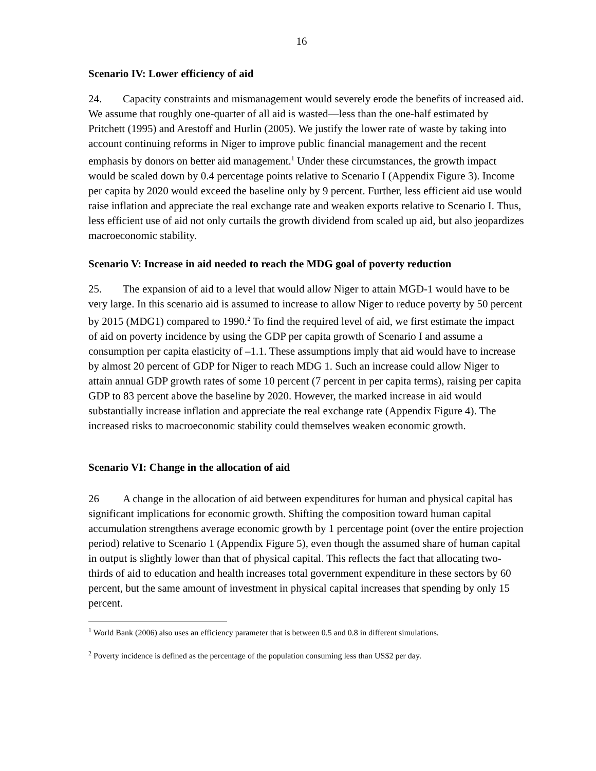16
Scenario IV: Lower efficiency of aid
24. Capacity constraints and mismanagement would severely erode the benefits of increased aid. We assume that roughly one-quarter of all aid is wasted—less than the one-half estimated by Pritchett (1995) and Arestoff and Hurlin (2005). We justify the lower rate of waste by taking into account continuing reforms in Niger to improve public financial management and the recent emphasis by donors on better aid management.<sup>1</sup> Under these circumstances, the growth impact would be scaled down by 0.4 percentage points relative to Scenario I (Appendix Figure 3). Income per capita by 2020 would exceed the baseline only by 9 percent. Further, less efficient aid use would raise inflation and appreciate the real exchange rate and weaken exports relative to Scenario I. Thus, less efficient use of aid not only curtails the growth dividend from scaled up aid, but also jeopardizes macroeconomic stability.
Scenario V: Increase in aid needed to reach the MDG goal of poverty reduction
25. The expansion of aid to a level that would allow Niger to attain MGD-1 would have to be very large. In this scenario aid is assumed to increase to allow Niger to reduce poverty by 50 percent by 2015 (MDG1) compared to 1990.<sup>2</sup> To find the required level of aid, we first estimate the impact of aid on poverty incidence by using the GDP per capita growth of Scenario I and assume a consumption per capita elasticity of –1.1. These assumptions imply that aid would have to increase by almost 20 percent of GDP for Niger to reach MDG 1. Such an increase could allow Niger to attain annual GDP growth rates of some 10 percent (7 percent in per capita terms), raising per capita GDP to 83 percent above the baseline by 2020. However, the marked increase in aid would substantially increase inflation and appreciate the real exchange rate (Appendix Figure 4). The increased risks to macroeconomic stability could themselves weaken economic growth.
Scenario VI: Change in the allocation of aid
26 A change in the allocation of aid between expenditures for human and physical capital has significant implications for economic growth. Shifting the composition toward human capital accumulation strengthens average economic growth by 1 percentage point (over the entire projection period) relative to Scenario 1 (Appendix Figure 5), even though the assumed share of human capital in output is slightly lower than that of physical capital. This reflects the fact that allocating two-thirds of aid to education and health increases total government expenditure in these sectors by 60 percent, but the same amount of investment in physical capital increases that spending by only 15 percent.
<sup>1</sup> World Bank (2006) also uses an efficiency parameter that is between 0.5 and 0.8 in different simulations.
<sup>2</sup> Poverty incidence is defined as the percentage of the population consuming less than US$2 per day.